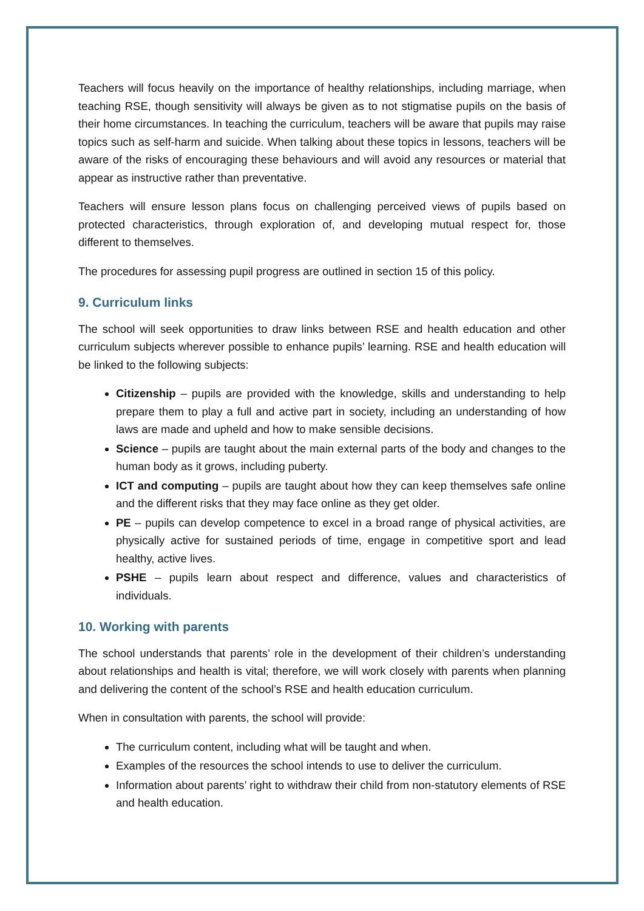Teachers will focus heavily on the importance of healthy relationships, including marriage, when teaching RSE, though sensitivity will always be given as to not stigmatise pupils on the basis of their home circumstances. In teaching the curriculum, teachers will be aware that pupils may raise topics such as self-harm and suicide. When talking about these topics in lessons, teachers will be aware of the risks of encouraging these behaviours and will avoid any resources or material that appear as instructive rather than preventative.
Teachers will ensure lesson plans focus on challenging perceived views of pupils based on protected characteristics, through exploration of, and developing mutual respect for, those different to themselves.
The procedures for assessing pupil progress are outlined in section 15 of this policy.
9. Curriculum links
The school will seek opportunities to draw links between RSE and health education and other curriculum subjects wherever possible to enhance pupils’ learning. RSE and health education will be linked to the following subjects:
Citizenship – pupils are provided with the knowledge, skills and understanding to help prepare them to play a full and active part in society, including an understanding of how laws are made and upheld and how to make sensible decisions.
Science – pupils are taught about the main external parts of the body and changes to the human body as it grows, including puberty.
ICT and computing – pupils are taught about how they can keep themselves safe online and the different risks that they may face online as they get older.
PE – pupils can develop competence to excel in a broad range of physical activities, are physically active for sustained periods of time, engage in competitive sport and lead healthy, active lives.
PSHE – pupils learn about respect and difference, values and characteristics of individuals.
10. Working with parents
The school understands that parents’ role in the development of their children’s understanding about relationships and health is vital; therefore, we will work closely with parents when planning and delivering the content of the school’s RSE and health education curriculum.
When in consultation with parents, the school will provide:
The curriculum content, including what will be taught and when.
Examples of the resources the school intends to use to deliver the curriculum.
Information about parents’ right to withdraw their child from non-statutory elements of RSE and health education.